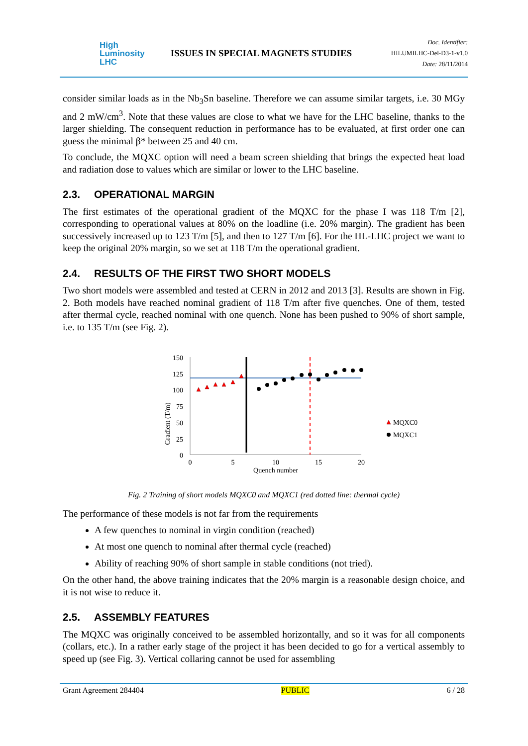High
Luminosity
LHC
ISSUES IN SPECIAL MAGNETS STUDIES
Doc. Identifier:
HILUMILHC-Del-D3-1-v1.0
Date: 28/11/2014
consider similar loads as in the Nb<sub>3</sub>Sn baseline. Therefore we can assume similar targets, i.e. 30 MGy and 2 mW/cm<sup>3</sup>. Note that these values are close to what we have for the LHC baseline, thanks to the larger shielding. The consequent reduction in performance has to be evaluated, at first order one can guess the minimal β* between 25 and 40 cm.
To conclude, the MQXC option will need a beam screen shielding that brings the expected heat load and radiation dose to values which are similar or lower to the LHC baseline.
2.3. OPERATIONAL MARGIN
The first estimates of the operational gradient of the MQXC for the phase I was 118 T/m [2], corresponding to operational values at 80% on the loadline (i.e. 20% margin). The gradient has been successively increased up to 123 T/m [5], and then to 127 T/m [6]. For the HL-LHC project we want to keep the original 20% margin, so we set at 118 T/m the operational gradient.
2.4. RESULTS OF THE FIRST TWO SHORT MODELS
Two short models were assembled and tested at CERN in 2012 and 2013 [3]. Results are shown in Fig. 2. Both models have reached nominal gradient of 118 T/m after five quenches. One of them, tested after thermal cycle, reached nominal with one quench. None has been pushed to 90% of short sample, i.e. to 135 T/m (see Fig. 2).
Gradient (T/m)
150
125
100
75
50
25
0
0
5
10
15
20
Quench number
MQXC0
MQXC1
Fig. 2 Training of short models MQXC0 and MQXC1 (red dotted line: thermal cycle)
The performance of these models is not far from the requirements
A few quenches to nominal in virgin condition (reached)
At most one quench to nominal after thermal cycle (reached)
Ability of reaching 90% of short sample in stable conditions (not tried).
On the other hand, the above training indicates that the 20% margin is a reasonable design choice, and it is not wise to reduce it.
2.5. ASSEMBLY FEATURES
The MQXC was originally conceived to be assembled horizontally, and so it was for all components (collars, etc.). In a rather early stage of the project it has been decided to go for a vertical assembly to speed up (see Fig. 3). Vertical collaring cannot be used for assembling
Grant Agreement 284404 PUBLIC 6 / 28